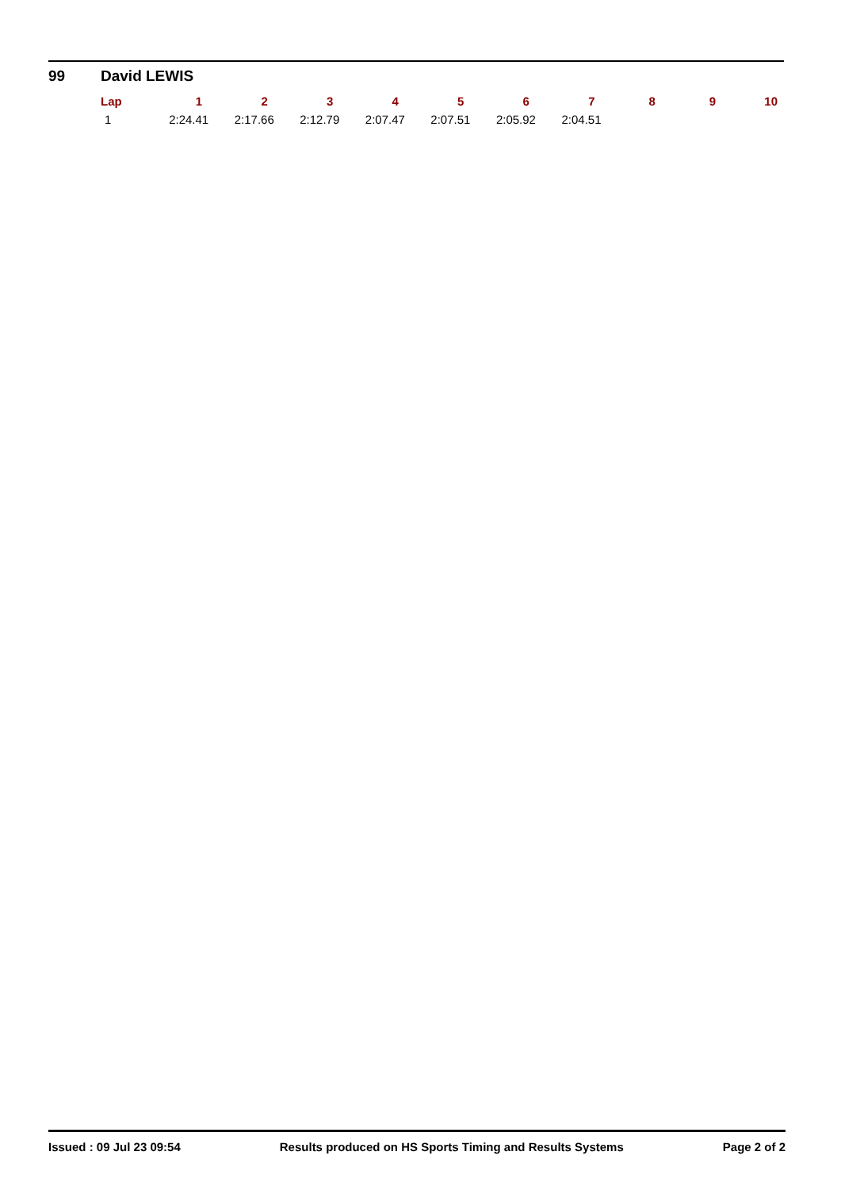99 David LEWIS
| Lap | 1 | 2 | 3 | 4 | 5 | 6 | 7 | 8 | 9 | 10 |
| --- | --- | --- | --- | --- | --- | --- | --- | --- | --- | --- |
| 1 | 2:24.41 | 2:17.66 | 2:12.79 | 2:07.47 | 2:07.51 | 2:05.92 | 2:04.51 | | | |
Issued : 09 Jul 23 09:54 Results produced on HS Sports Timing and Results Systems Page 2 of 2